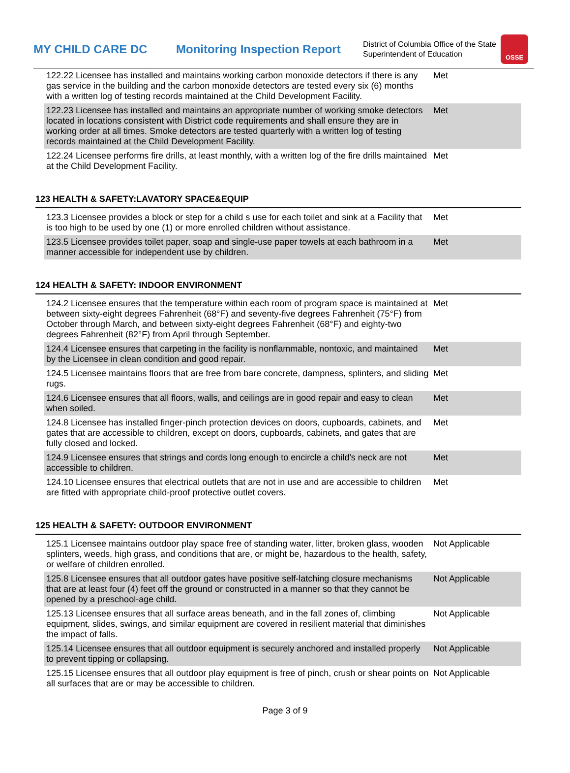MY CHILD CARE DC
Monitoring Inspection Report
District of Columbia Office of the State Superintendent of Education
OSSE
| 122.22 Licensee has installed and maintains working carbon monoxide detectors if there is any gas service in the building and the carbon monoxide detectors are tested every six (6) months with a written log of testing records maintained at the Child Development Facility. | Met |
| 122.23 Licensee has installed and maintains an appropriate number of working smoke detectors located in locations consistent with District code requirements and shall ensure they are in working order at all times. Smoke detectors are tested quarterly with a written log of testing records maintained at the Child Development Facility. | Met |
| 122.24 Licensee performs fire drills, at least monthly, with a written log of the fire drills maintained at the Child Development Facility. | Met |
123 HEALTH & SAFETY:LAVATORY SPACE&EQUIP
| 123.3 Licensee provides a block or step for a child s use for each toilet and sink at a Facility that is too high to be used by one (1) or more enrolled children without assistance. | Met |
| 123.5 Licensee provides toilet paper, soap and single-use paper towels at each bathroom in a manner accessible for independent use by children. | Met |
124 HEALTH & SAFETY: INDOOR ENVIRONMENT
| 124.2 Licensee ensures that the temperature within each room of program space is maintained at between sixty-eight degrees Fahrenheit (68°F) and seventy-five degrees Fahrenheit (75°F) from October through March, and between sixty-eight degrees Fahrenheit (68°F) and eighty-two degrees Fahrenheit (82°F) from April through September. | Met |
| 124.4 Licensee ensures that carpeting in the facility is nonflammable, nontoxic, and maintained by the Licensee in clean condition and good repair. | Met |
| 124.5 Licensee maintains floors that are free from bare concrete, dampness, splinters, and sliding rugs. | Met |
| 124.6 Licensee ensures that all floors, walls, and ceilings are in good repair and easy to clean when soiled. | Met |
| 124.8 Licensee has installed finger-pinch protection devices on doors, cupboards, cabinets, and gates that are accessible to children, except on doors, cupboards, cabinets, and gates that are fully closed and locked. | Met |
| 124.9 Licensee ensures that strings and cords long enough to encircle a child's neck are not accessible to children. | Met |
| 124.10 Licensee ensures that electrical outlets that are not in use and are accessible to children are fitted with appropriate child-proof protective outlet covers. | Met |
125 HEALTH & SAFETY: OUTDOOR ENVIRONMENT
| 125.1 Licensee maintains outdoor play space free of standing water, litter, broken glass, wooden splinters, weeds, high grass, and conditions that are, or might be, hazardous to the health, safety, or welfare of children enrolled. | Not Applicable |
| 125.8 Licensee ensures that all outdoor gates have positive self-latching closure mechanisms that are at least four (4) feet off the ground or constructed in a manner so that they cannot be opened by a preschool-age child. | Not Applicable |
| 125.13 Licensee ensures that all surface areas beneath, and in the fall zones of, climbing equipment, slides, swings, and similar equipment are covered in resilient material that diminishes the impact of falls. | Not Applicable |
| 125.14 Licensee ensures that all outdoor equipment is securely anchored and installed properly to prevent tipping or collapsing. | Not Applicable |
| 125.15 Licensee ensures that all outdoor play equipment is free of pinch, crush or shear points on all surfaces that are or may be accessible to children. | Not Applicable |
Page 3 of 9